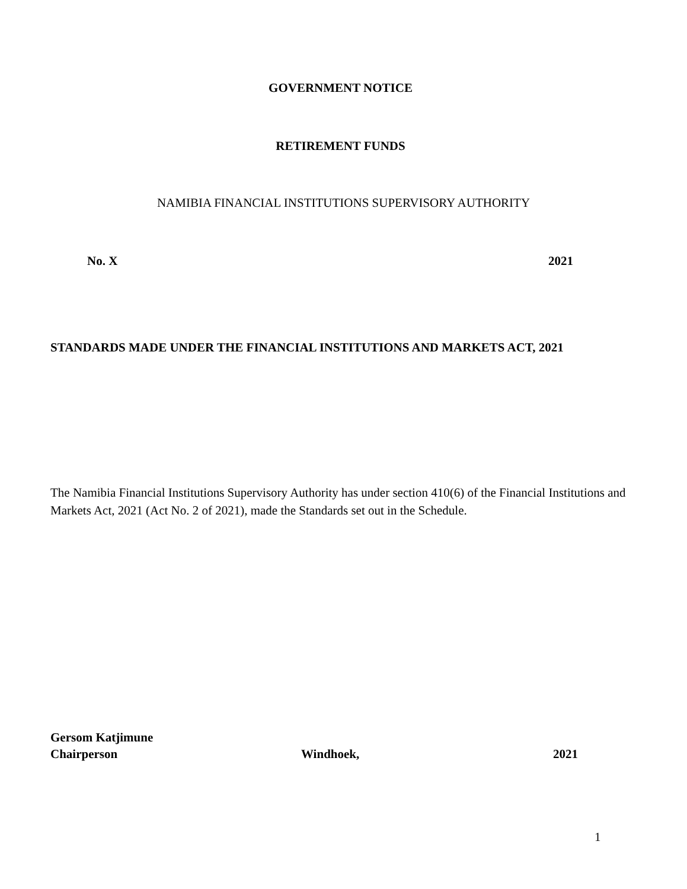GOVERNMENT NOTICE
RETIREMENT FUNDS
NAMIBIA FINANCIAL INSTITUTIONS SUPERVISORY AUTHORITY
No. X 2021
STANDARDS MADE UNDER THE FINANCIAL INSTITUTIONS AND MARKETS ACT, 2021
The Namibia Financial Institutions Supervisory Authority has under section 410(6) of the Financial Institutions and Markets Act, 2021 (Act No. 2 of 2021), made the Standards set out in the Schedule.
Gersom Katjimune
Chairperson Windhoek, 2021
1